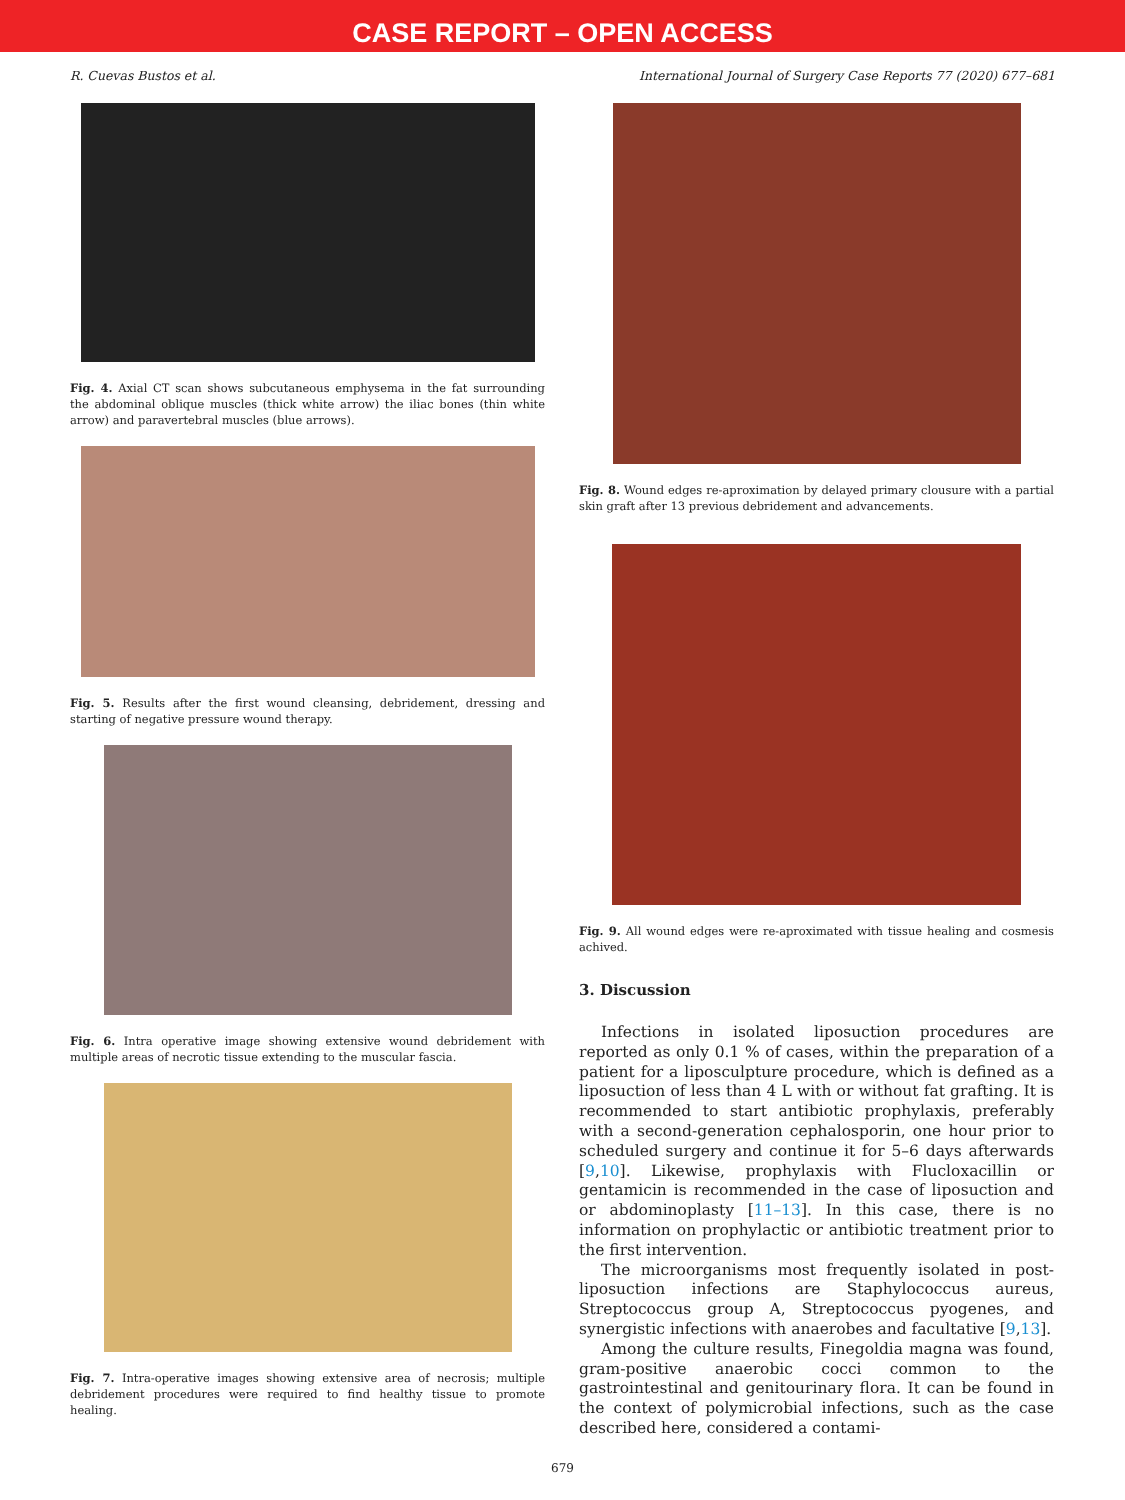CASE REPORT – OPEN ACCESS
R. Cuevas Bustos et al. International Journal of Surgery Case Reports 77 (2020) 677–681
Fig. 4. Axial CT scan shows subcutaneous emphysema in the fat surrounding the abdominal oblique muscles (thick white arrow) the iliac bones (thin white arrow) and paravertebral muscles (blue arrows).
Fig. 5. Results after the first wound cleansing, debridement, dressing and starting of negative pressure wound therapy.
Fig. 6. Intra operative image showing extensive wound debridement with multiple areas of necrotic tissue extending to the muscular fascia.
Fig. 7. Intra-operative images showing extensive area of necrosis; multiple debridement procedures were required to find healthy tissue to promote healing.
Fig. 8. Wound edges re-aproximation by delayed primary clousure with a partial skin graft after 13 previous debridement and advancements.
Fig. 9. All wound edges were re-aproximated with tissue healing and cosmesis achived.
3. Discussion
Infections in isolated liposuction procedures are reported as only 0.1 % of cases, within the preparation of a patient for a liposculpture procedure, which is defined as a liposuction of less than 4 L with or without fat grafting. It is recommended to start antibiotic prophylaxis, preferably with a second-generation cephalosporin, one hour prior to scheduled surgery and continue it for 5–6 days afterwards [9,10]. Likewise, prophylaxis with Flucloxacillin or gentamicin is recommended in the case of liposuction and or abdominoplasty [11–13]. In this case, there is no information on prophylactic or antibiotic treatment prior to the first intervention.
The microorganisms most frequently isolated in post-liposuction infections are Staphylococcus aureus, Streptococcus group A, Streptococcus pyogenes, and synergistic infections with anaerobes and facultative [9,13].
Among the culture results, Finegoldia magna was found, gram-positive anaerobic cocci common to the gastrointestinal and genitourinary flora. It can be found in the context of polymicrobial infections, such as the case described here, considered a contami-
679